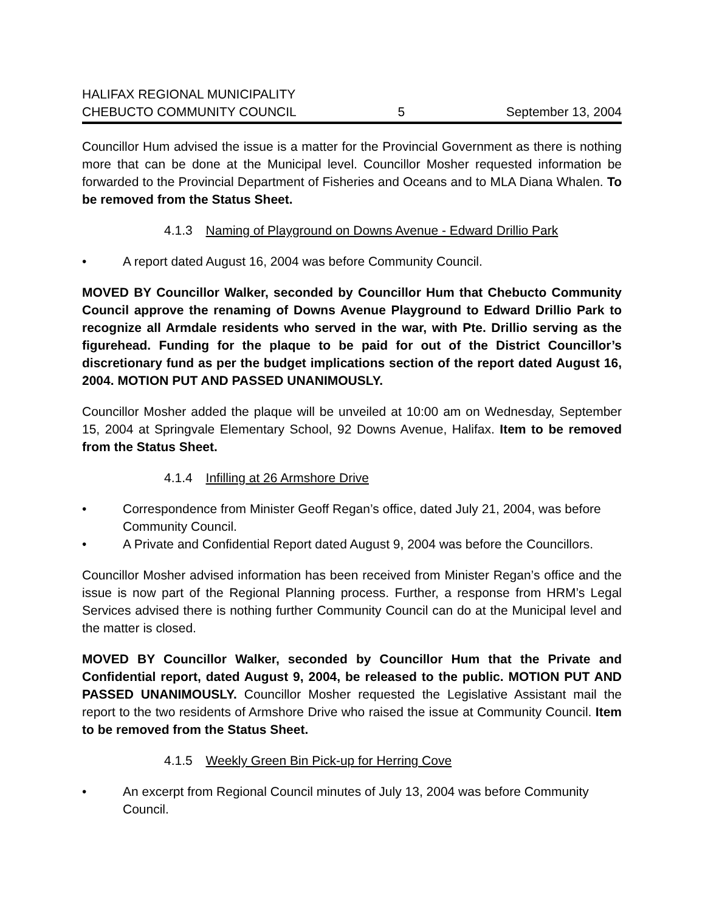HALIFAX REGIONAL MUNICIPALITY
CHEBUCTO COMMUNITY COUNCIL
5
September 13, 2004
Councillor Hum advised the issue is a matter for the Provincial Government as there is nothing more that can be done at the Municipal level. Councillor Mosher requested information be forwarded to the Provincial Department of Fisheries and Oceans and to MLA Diana Whalen. To be removed from the Status Sheet.
4.1.3 Naming of Playground on Downs Avenue - Edward Drillio Park
• A report dated August 16, 2004 was before Community Council.
MOVED BY Councillor Walker, seconded by Councillor Hum that Chebucto Community Council approve the renaming of Downs Avenue Playground to Edward Drillio Park to recognize all Armdale residents who served in the war, with Pte. Drillio serving as the figurehead. Funding for the plaque to be paid for out of the District Councillor’s discretionary fund as per the budget implications section of the report dated August 16, 2004. MOTION PUT AND PASSED UNANIMOUSLY.
Councillor Mosher added the plaque will be unveiled at 10:00 am on Wednesday, September 15, 2004 at Springvale Elementary School, 92 Downs Avenue, Halifax. Item to be removed from the Status Sheet.
4.1.4 Infilling at 26 Armshore Drive
• Correspondence from Minister Geoff Regan’s office, dated July 21, 2004, was before Community Council.
• A Private and Confidential Report dated August 9, 2004 was before the Councillors.
Councillor Mosher advised information has been received from Minister Regan’s office and the issue is now part of the Regional Planning process. Further, a response from HRM’s Legal Services advised there is nothing further Community Council can do at the Municipal level and the matter is closed.
MOVED BY Councillor Walker, seconded by Councillor Hum that the Private and Confidential report, dated August 9, 2004, be released to the public. MOTION PUT AND PASSED UNANIMOUSLY. Councillor Mosher requested the Legislative Assistant mail the report to the two residents of Armshore Drive who raised the issue at Community Council. Item to be removed from the Status Sheet.
4.1.5 Weekly Green Bin Pick-up for Herring Cove
• An excerpt from Regional Council minutes of July 13, 2004 was before Community Council.